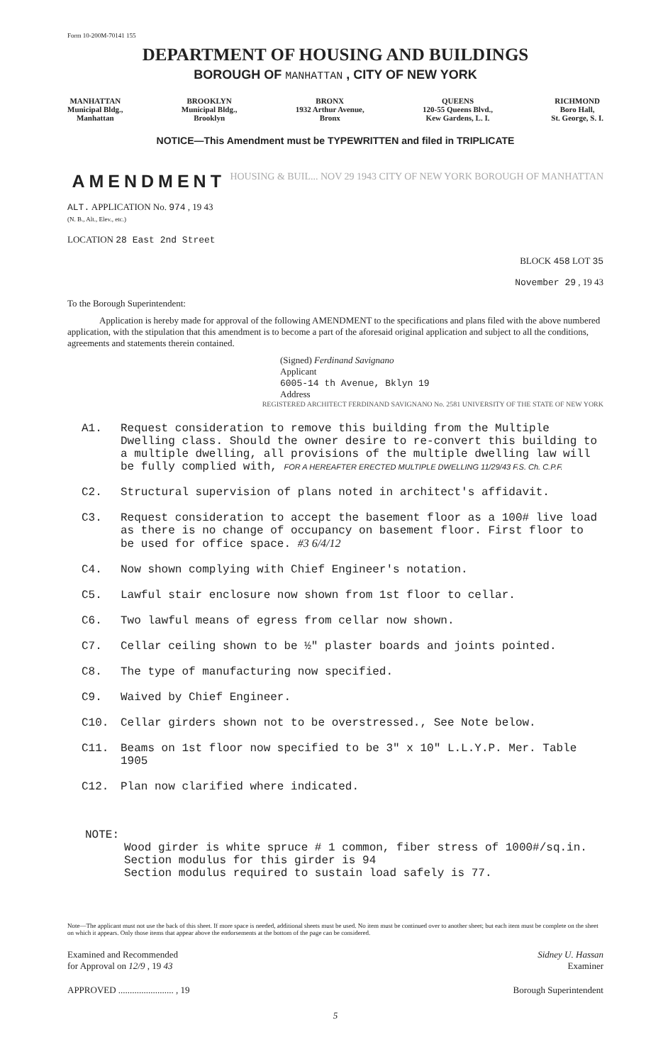Form 10-200M-70141 155
DEPARTMENT OF HOUSING AND BUILDINGS
BOROUGH OF MANHATTAN , CITY OF NEW YORK
MANHATTAN
Municipal Bldg.,
Manhattan
BROOKLYN
Municipal Bldg.,
Brooklyn
BRONX
1932 Arthur Avenue,
Bronx
QUEENS
120-55 Queens Blvd.,
Kew Gardens, L. I.
RICHMOND
Boro Hall,
St. George, S. I.
NOTICE—This Amendment must be TYPEWRITTEN and filed in TRIPLICATE
HOUSING & BUIL... NOV 29 1943 CITY OF NEW YORK BOROUGH OF MANHATTAN
AMENDMENT
ALT. APPLICATION No. 974 , 19 43
(N. B., Alt., Elev., etc.)
LOCATION 28 East 2nd Street
BLOCK 458 LOT 35
November 29 , 19 43
To the Borough Superintendent:
Application is hereby made for approval of the following AMENDMENT to the specifications and plans filed with the above numbered application, with the stipulation that this amendment is to become a part of the aforesaid original application and subject to all the conditions, agreements and statements therein contained.
(Signed) Ferdinand Savignano
Applicant
6005-14 th Avenue, Bklyn 19
Address
REGISTERED ARCHITECT FERDINAND SAVIGNANO No. 2581 UNIVERSITY OF THE STATE OF NEW YORK
A1. Request consideration to remove this building from the Multiple Dwelling class. Should the owner desire to re-convert this building to a multiple dwelling, all provisions of the multiple dwelling law will be fully complied with, FOR A HEREAFTER ERECTED MULTIPLE DWELLING 11/29/43 F.S. Ch. C.P.F.
C2. Structural supervision of plans noted in architect's affidavit.
C3. Request consideration to accept the basement floor as a 100# live load as there is no change of occupancy on basement floor. First floor to be used for office space. #3 6/4/12
C4. Now shown complying with Chief Engineer's notation.
C5. Lawful stair enclosure now shown from 1st floor to cellar.
C6. Two lawful means of egress from cellar now shown.
C7. Cellar ceiling shown to be ½" plaster boards and joints pointed.
C8. The type of manufacturing now specified.
C9. Waived by Chief Engineer.
C10. Cellar girders shown not to be overstressed., See Note below.
C11. Beams on 1st floor now specified to be 3" x 10" L.L.Y.P. Mer. Table 1905
C12. Plan now clarified where indicated.
NOTE:
Wood girder is white spruce # 1 common, fiber stress of 1000#/sq.in.
Section modulus for this girder is 94
Section modulus required to sustain load safely is 77.
Note—The applicant must not use the back of this sheet. If more space is needed, additional sheets must be used. No item must be continued over to another sheet; but each item must be complete on the sheet on which it appears. Only those items that appear above the endorsements at the bottom of the page can be considered.
Examined and Recommended
for Approval on 12/9 , 19 43
Sidney U. Hassan
Examiner
APPROVED ........................ , 19
Borough Superintendent
5